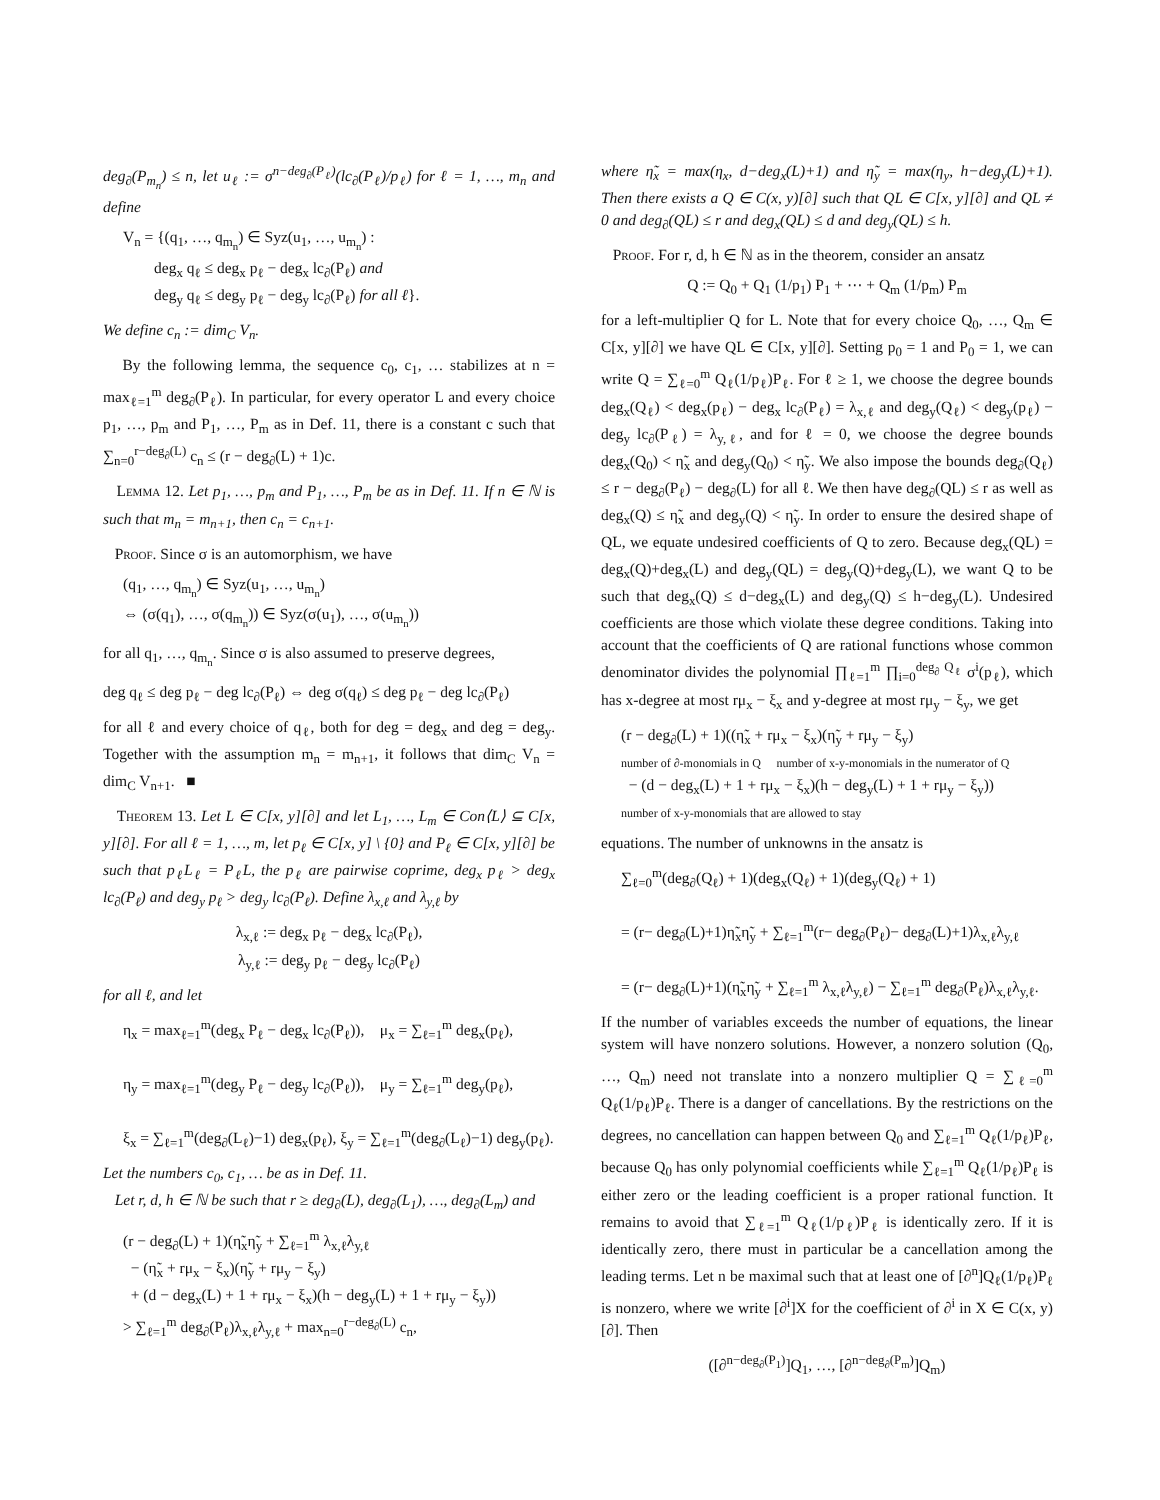deg<sub>∂</sub>(P<sub>m<sub>n</sub></sub>) ≤ n, let u<sub>ℓ</sub> := σ<sup>n−deg<sub>∂</sub>(P<sub>ℓ</sub>)</sup>(lc<sub>∂</sub>(P<sub>ℓ</sub>)/p<sub>ℓ</sub>) for ℓ = 1, …, m<sub>n</sub> and define
V<sub>n</sub> = {(q<sub>1</sub>, …, q<sub>m<sub>n</sub></sub>) ∈ Syz(u<sub>1</sub>, …, u<sub>m<sub>n</sub></sub>) :
deg<sub>x</sub> q<sub>ℓ</sub> ≤ deg<sub>x</sub> p<sub>ℓ</sub> − deg<sub>x</sub> lc<sub>∂</sub>(P<sub>ℓ</sub>) and
deg<sub>y</sub> q<sub>ℓ</sub> ≤ deg<sub>y</sub> p<sub>ℓ</sub> − deg<sub>y</sub> lc<sub>∂</sub>(P<sub>ℓ</sub>) for all ℓ}.
We define c<sub>n</sub> := dim<sub>C</sub> V<sub>n</sub>.
By the following lemma, the sequence c<sub>0</sub>, c<sub>1</sub>, … stabilizes at n = max<sub>ℓ=1</sub><sup>m</sup> deg<sub>∂</sub>(P<sub>ℓ</sub>). In particular, for every operator L and every choice p<sub>1</sub>, …, p<sub>m</sub> and P<sub>1</sub>, …, P<sub>m</sub> as in Def. 11, there is a constant c such that ∑<sub>n=0</sub><sup>r−deg<sub>∂</sub>(L)</sup> c<sub>n</sub> ≤ (r − deg<sub>∂</sub>(L) + 1)c.
Lemma 12. Let p<sub>1</sub>, …, p<sub>m</sub> and P<sub>1</sub>, …, P<sub>m</sub> be as in Def. 11. If n ∈ ℕ is such that m<sub>n</sub> = m<sub>n+1</sub>, then c<sub>n</sub> = c<sub>n+1</sub>.
Proof. Since σ is an automorphism, we have
(q<sub>1</sub>, …, q<sub>m<sub>n</sub></sub>) ∈ Syz(u<sub>1</sub>, …, u<sub>m<sub>n</sub></sub>)
⇔ (σ(q<sub>1</sub>), …, σ(q<sub>m<sub>n</sub></sub>)) ∈ Syz(σ(u<sub>1</sub>), …, σ(u<sub>m<sub>n</sub></sub>))
for all q<sub>1</sub>, …, q<sub>m<sub>n</sub></sub>. Since σ is also assumed to preserve degrees,
deg q<sub>ℓ</sub> ≤ deg p<sub>ℓ</sub> − deg lc<sub>∂</sub>(P<sub>ℓ</sub>) ⇔ deg σ(q<sub>ℓ</sub>) ≤ deg p<sub>ℓ</sub> − deg lc<sub>∂</sub>(P<sub>ℓ</sub>)
for all ℓ and every choice of q<sub>ℓ</sub>, both for deg = deg<sub>x</sub> and deg = deg<sub>y</sub>. Together with the assumption m<sub>n</sub> = m<sub>n+1</sub>, it follows that dim<sub>C</sub> V<sub>n</sub> = dim<sub>C</sub> V<sub>n+1</sub>. ■
Theorem 13. Let L ∈ C[x, y][∂] and let L<sub>1</sub>, …, L<sub>m</sub> ∈ Con⟨L⟩ ⊆ C[x, y][∂]. For all ℓ = 1, …, m, let p<sub>ℓ</sub> ∈ C[x, y] \ {0} and P<sub>ℓ</sub> ∈ C[x, y][∂] be such that p<sub>ℓ</sub>L<sub>ℓ</sub> = P<sub>ℓ</sub>L, the p<sub>ℓ</sub> are pairwise coprime, deg<sub>x</sub> p<sub>ℓ</sub> > deg<sub>x</sub> lc<sub>∂</sub>(P<sub>ℓ</sub>) and deg<sub>y</sub> p<sub>ℓ</sub> > deg<sub>y</sub> lc<sub>∂</sub>(P<sub>ℓ</sub>). Define λ<sub>x,ℓ</sub> and λ<sub>y,ℓ</sub> by
λ<sub>x,ℓ</sub> := deg<sub>x</sub> p<sub>ℓ</sub> − deg<sub>x</sub> lc<sub>∂</sub>(P<sub>ℓ</sub>),
λ<sub>y,ℓ</sub> := deg<sub>y</sub> p<sub>ℓ</sub> − deg<sub>y</sub> lc<sub>∂</sub>(P<sub>ℓ</sub>)
for all ℓ, and let
η<sub>x</sub> = max<sub>ℓ=1</sub><sup>m</sup>(deg<sub>x</sub> P<sub>ℓ</sub> − deg<sub>x</sub> lc<sub>∂</sub>(P<sub>ℓ</sub>)), μ<sub>x</sub> = ∑<sub>ℓ=1</sub><sup>m</sup> deg<sub>x</sub>(p<sub>ℓ</sub>),
η<sub>y</sub> = max<sub>ℓ=1</sub><sup>m</sup>(deg<sub>y</sub> P<sub>ℓ</sub> − deg<sub>y</sub> lc<sub>∂</sub>(P<sub>ℓ</sub>)), μ<sub>y</sub> = ∑<sub>ℓ=1</sub><sup>m</sup> deg<sub>y</sub>(p<sub>ℓ</sub>),
ξ<sub>x</sub> = ∑<sub>ℓ=1</sub><sup>m</sup>(deg<sub>∂</sub>(L<sub>ℓ</sub>)−1) deg<sub>x</sub>(p<sub>ℓ</sub>), ξ<sub>y</sub> = ∑<sub>ℓ=1</sub><sup>m</sup>(deg<sub>∂</sub>(L<sub>ℓ</sub>)−1) deg<sub>y</sub>(p<sub>ℓ</sub>).
Let the numbers c<sub>0</sub>, c<sub>1</sub>, … be as in Def. 11.
Let r, d, h ∈ ℕ be such that r ≥ deg<sub>∂</sub>(L), deg<sub>∂</sub>(L<sub>1</sub>), …, deg<sub>∂</sub>(L<sub>m</sub>) and
(r − deg<sub>∂</sub>(L) + 1)(η̃<sub>x</sub>η̃<sub>y</sub> + ∑<sub>ℓ=1</sub><sup>m</sup> λ<sub>x,ℓ</sub>λ<sub>y,ℓ</sub>
− (η̃<sub>x</sub> + rμ<sub>x</sub> − ξ<sub>x</sub>)(η̃<sub>y</sub> + rμ<sub>y</sub> − ξ<sub>y</sub>)
+ (d − deg<sub>x</sub>(L) + 1 + rμ<sub>x</sub> − ξ<sub>x</sub>)(h − deg<sub>y</sub>(L) + 1 + rμ<sub>y</sub> − ξ<sub>y</sub>))
> ∑<sub>ℓ=1</sub><sup>m</sup> deg<sub>∂</sub>(P<sub>ℓ</sub>)λ<sub>x,ℓ</sub>λ<sub>y,ℓ</sub> + max<sub>n=0</sub><sup>r−deg<sub>∂</sub>(L)</sup> c<sub>n</sub>,
where η̃<sub>x</sub> = max(η<sub>x</sub>, d−deg<sub>x</sub>(L)+1) and η̃<sub>y</sub> = max(η<sub>y</sub>, h−deg<sub>y</sub>(L)+1). Then there exists a Q ∈ C(x, y)[∂] such that QL ∈ C[x, y][∂] and QL ≠ 0 and deg<sub>∂</sub>(QL) ≤ r and deg<sub>x</sub>(QL) ≤ d and deg<sub>y</sub>(QL) ≤ h.
Proof. For r, d, h ∈ ℕ as in the theorem, consider an ansatz
Q := Q<sub>0</sub> + Q<sub>1</sub> (1/p<sub>1</sub>) P<sub>1</sub> + ⋯ + Q<sub>m</sub> (1/p<sub>m</sub>) P<sub>m</sub>
for a left-multiplier Q for L. Note that for every choice Q<sub>0</sub>, …, Q<sub>m</sub> ∈ C[x, y][∂] we have QL ∈ C[x, y][∂]. Setting p<sub>0</sub> = 1 and P<sub>0</sub> = 1, we can write Q = ∑<sub>ℓ=0</sub><sup>m</sup> Q<sub>ℓ</sub>(1/p<sub>ℓ</sub>)P<sub>ℓ</sub>. For ℓ ≥ 1, we choose the degree bounds deg<sub>x</sub>(Q<sub>ℓ</sub>) < deg<sub>x</sub>(p<sub>ℓ</sub>) − deg<sub>x</sub> lc<sub>∂</sub>(P<sub>ℓ</sub>) = λ<sub>x,ℓ</sub> and deg<sub>y</sub>(Q<sub>ℓ</sub>) < deg<sub>y</sub>(p<sub>ℓ</sub>) − deg<sub>y</sub> lc<sub>∂</sub>(P<sub>ℓ</sub>) = λ<sub>y,ℓ</sub>, and for ℓ = 0, we choose the degree bounds deg<sub>x</sub>(Q<sub>0</sub>) < η̃<sub>x</sub> and deg<sub>y</sub>(Q<sub>0</sub>) < η̃<sub>y</sub>. We also impose the bounds deg<sub>∂</sub>(Q<sub>ℓ</sub>) ≤ r − deg<sub>∂</sub>(P<sub>ℓ</sub>) − deg<sub>∂</sub>(L) for all ℓ. We then have deg<sub>∂</sub>(QL) ≤ r as well as deg<sub>x</sub>(Q) ≤ η̃<sub>x</sub> and deg<sub>y</sub>(Q) < η̃<sub>y</sub>. In order to ensure the desired shape of QL, we equate undesired coefficients of Q to zero. Because deg<sub>x</sub>(QL) = deg<sub>x</sub>(Q)+deg<sub>x</sub>(L) and deg<sub>y</sub>(QL) = deg<sub>y</sub>(Q)+deg<sub>y</sub>(L), we want Q to be such that deg<sub>x</sub>(Q) ≤ d−deg<sub>x</sub>(L) and deg<sub>y</sub>(Q) ≤ h−deg<sub>y</sub>(L). Undesired coefficients are those which violate these degree conditions. Taking into account that the coefficients of Q are rational functions whose common denominator divides the polynomial ∏<sub>ℓ=1</sub><sup>m</sup> ∏<sub>i=0</sub><sup>deg<sub>∂</sub> Q<sub>ℓ</sub></sup> σ<sup>i</sup>(p<sub>ℓ</sub>), which has x-degree at most rμ<sub>x</sub> − ξ<sub>x</sub> and y-degree at most rμ<sub>y</sub> − ξ<sub>y</sub>, we get
(r − deg<sub>∂</sub>(L) + 1)((η̃<sub>x</sub> + rμ<sub>x</sub> − ξ<sub>x</sub>)(η̃<sub>y</sub> + rμ<sub>y</sub> − ξ<sub>y</sub>)
number of ∂-monomials in Q number of x-y-monomials in the numerator of Q
− (d − deg<sub>x</sub>(L) + 1 + rμ<sub>x</sub> − ξ<sub>x</sub>)(h − deg<sub>y</sub>(L) + 1 + rμ<sub>y</sub> − ξ<sub>y</sub>))
number of x-y-monomials that are allowed to stay
equations. The number of unknowns in the ansatz is
∑<sub>ℓ=0</sub><sup>m</sup>(deg<sub>∂</sub>(Q<sub>ℓ</sub>) + 1)(deg<sub>x</sub>(Q<sub>ℓ</sub>) + 1)(deg<sub>y</sub>(Q<sub>ℓ</sub>) + 1)
= (r− deg<sub>∂</sub>(L)+1)η̃<sub>x</sub>η̃<sub>y</sub> + ∑<sub>ℓ=1</sub><sup>m</sup>(r− deg<sub>∂</sub>(P<sub>ℓ</sub>)− deg<sub>∂</sub>(L)+1)λ<sub>x,ℓ</sub>λ<sub>y,ℓ</sub>
= (r− deg<sub>∂</sub>(L)+1)(η̃<sub>x</sub>η̃<sub>y</sub> + ∑<sub>ℓ=1</sub><sup>m</sup> λ<sub>x,ℓ</sub>λ<sub>y,ℓ</sub>) − ∑<sub>ℓ=1</sub><sup>m</sup> deg<sub>∂</sub>(P<sub>ℓ</sub>)λ<sub>x,ℓ</sub>λ<sub>y,ℓ</sub>.
If the number of variables exceeds the number of equations, the linear system will have nonzero solutions. However, a nonzero solution (Q<sub>0</sub>, …, Q<sub>m</sub>) need not translate into a nonzero multiplier Q = ∑<sub>ℓ=0</sub><sup>m</sup> Q<sub>ℓ</sub>(1/p<sub>ℓ</sub>)P<sub>ℓ</sub>. There is a danger of cancellations. By the restrictions on the degrees, no cancellation can happen between Q<sub>0</sub> and ∑<sub>ℓ=1</sub><sup>m</sup> Q<sub>ℓ</sub>(1/p<sub>ℓ</sub>)P<sub>ℓ</sub>, because Q<sub>0</sub> has only polynomial coefficients while ∑<sub>ℓ=1</sub><sup>m</sup> Q<sub>ℓ</sub>(1/p<sub>ℓ</sub>)P<sub>ℓ</sub> is either zero or the leading coefficient is a proper rational function. It remains to avoid that ∑<sub>ℓ=1</sub><sup>m</sup> Q<sub>ℓ</sub>(1/p<sub>ℓ</sub>)P<sub>ℓ</sub> is identically zero. If it is identically zero, there must in particular be a cancellation among the leading terms. Let n be maximal such that at least one of [∂<sup>n</sup>]Q<sub>ℓ</sub>(1/p<sub>ℓ</sub>)P<sub>ℓ</sub> is nonzero, where we write [∂<sup>i</sup>]X for the coefficient of ∂<sup>i</sup> in X ∈ C(x, y)[∂]. Then
([∂<sup>n−deg<sub>∂</sub>(P<sub>1</sub>)</sup>]Q<sub>1</sub>, …, [∂<sup>n−deg<sub>∂</sub>(P<sub>m</sub>)</sup>]Q<sub>m</sub>)